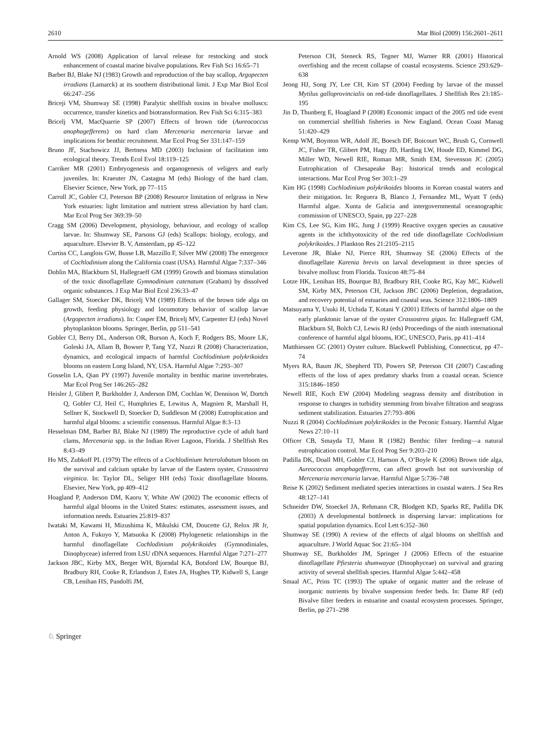2610 Mar Biol (2009) 156:2601–2611
Arnold WS (2008) Application of larval release for restocking and stock enhancement of coastal marine bivalve populations. Rev Fish Sci 16:65–71
Barber BJ, Blake NJ (1983) Growth and reproduction of the bay scallop, Argopecten irradians (Lamarck) at its southern distributional limit. J Exp Mar Biol Ecol 66:247–256
Briceji VM, Shumway SE (1998) Paralytic shellfish toxins in bivalve molluscs: occurrence, transfer kinetics and biotransformation. Rev Fish Sci 6:315–383
Bricelj VM, MacQuarrie SP (2007) Effects of brown tide (Aureococcus anophagefferens) on hard clam Mercenaria mercenaria larvae and implications for benthic recruitment. Mar Ecol Prog Ser 331:147–159
Bruno JF, Stachowicz JJ, Bertness MD (2003) Inclusion of facilitation into ecological theory. Trends Ecol Evol 18:119–125
Carriker MR (2001) Embryogenesis and organogenesis of veligers and early juveniles. In: Kraeuter JN, Castagna M (eds) Biology of the hard clam. Elsevier Science, New York, pp 77–115
Carroll JC, Gobler CJ, Peterson BP (2008) Resource limitation of eelgrass in New York estuaries: light limitation and nutrient stress alleviation by hard clam. Mar Ecol Prog Ser 369:39–50
Cragg SM (2006) Development, physiology, behaviour, and ecology of scallop larvae. In: Shumway SE, Parsons GJ (eds) Scallops: biology, ecology, and aquaculture. Elsevier B. V, Amsterdam, pp 45–122
Curtiss CC, Langlois GW, Busse LB, Mazzillo F, Silver MW (2008) The emergence of Cochlodinium along the California coast (USA). Harmful Algae 7:337–346
Doblin MA, Blackburn SI, Hallegraeff GM (1999) Growth and biomass stimulation of the toxic dinoflagellate Gymnodinium catenatum (Graham) by dissolved organic substances. J Exp Mar Biol Ecol 236:33–47
Gallager SM, Stoecker DK, Bricelj VM (1989) Effects of the brown tide alga on growth, feeding physiology and locomotory behavior of scallop larvae (Argopecten irradians). In: Cosper EM, Bricelj MV, Carpenter EJ (eds) Novel phytoplankton blooms. Springer, Berlin, pp 511–541
Gobler CJ, Berry DL, Anderson OR, Burson A, Koch F, Rodgers BS, Moore LK, Goleski JA, Allam B, Bowser P, Tang YZ, Nuzzi R (2008) Characterization, dynamics, and ecological impacts of harmful Cochlodinium polykrikoides blooms on eastern Long Island, NY, USA. Harmful Algae 7:293–307
Gosselin LA, Qian PY (1997) Juvenile mortality in benthic marine invertebrates. Mar Ecol Prog Ser 146:265–282
Heisler J, Glibert P, Burkholder J, Anderson DM, Cochlan W, Dennison W, Dortch Q, Gobler CJ, Heil C, Humphries E, Lewitus A, Magnien R, Marshall H, Sellner K, Stockwell D, Stoecker D, Suddleson M (2008) Eutrophication and harmful algal blooms: a scientific consensus. Harmful Algae 8:3–13
Hesselman DM, Barber BJ, Blake NJ (1989) The reproductive cycle of adult hard clams, Mercenaria spp. in the Indian River Lagoon, Florida. J Shellfish Res 8:43–49
Ho MS, Zubkoff PL (1979) The effects of a Cochlodinium heterolobatum bloom on the survival and calcium uptake by larvae of the Eastern oyster, Crassostrea virginica. In: Taylor DL, Seliger HH (eds) Toxic dinoflagellate blooms. Elsevier, New York, pp 409–412
Hoagland P, Anderson DM, Kaoru Y, White AW (2002) The economic effects of harmful algal blooms in the United States: estimates, assessment issues, and information needs. Estuaries 25:819–837
Iwataki M, Kawami H, Mizushima K, Mikulski CM, Doucette GJ, Relox JR Jr, Anton A, Fukuyo Y, Matsuoka K (2008) Phylogenetic relationships in the harmful dinoflagellate Cochlodinium polykrikoides (Gymnodiniales, Dinophyceae) inferred from LSU rDNA sequences. Harmful Algae 7:271–277
Jackson JBC, Kirby MX, Berger WH, Bjorndal KA, Botsford LW, Bourque BJ, Bradbury RH, Cooke R, Erlandson J, Estes JA, Hughes TP, Kidwell S, Lange CB, Lenihan HS, Pandolfi JM,
Peterson CH, Steneck RS, Tegner MJ, Warner RR (2001) Historical overfishing and the recent collapse of coastal ecosystems. Science 293:629–638
Jeong HJ, Song JY, Lee CH, Kim ST (2004) Feeding by larvae of the mussel Mytilus galloprovincialis on red-tide dinoflagellates. J Shellfish Res 23:185–195
Jin D, Thunberg E, Hoagland P (2008) Economic impact of the 2005 red tide event on commercial shellfish fisheries in New England. Ocean Coast Manag 51:420–429
Kemp WM, Boynton WR, Adolf JE, Boesch DF, Boicourt WC, Brush G, Cornwell JC, Fisher TR, Glibert PM, Hagy JD, Harding LW, Houde ED, Kimmel DG, Miller WD, Newell RIE, Roman MR, Smith EM, Stevenson JC (2005) Eutrophication of Chesapeake Bay: historical trends and ecological interactions. Mar Ecol Prog Ser 303:1–29
Kim HG (1998) Cochlodinium polykrikoides blooms in Korean coastal waters and their mitigation. In: Reguera B, Blanco J, Fernandez ML, Wyatt T (eds) Harmful algae. Xunta de Galicia and intergovernmental oceanographic commission of UNESCO, Spain, pp 227–228
Kim CS, Lee SG, Kim HG, Jung J (1999) Reactive oxygen species as causative agents in the ichthyotoxicity of the red tide dinoflagellate Cochlodinium polykrikoides. J Plankton Res 21:2105–2115
Leverone JR, Blake NJ, Pierce RH, Shumway SE (2006) Effects of the dinoflagellate Karenia brevis on larval development in three species of bivalve mollusc from Florida. Toxicon 48:75–84
Lotze HK, Lenihan HS, Bourque BJ, Bradbury RH, Cooke RG, Kay MC, Kidwell SM, Kirby MX, Peterson CH, Jackson JBC (2006) Depletion, degradation, and recovery potential of estuaries and coastal seas. Science 312:1806–1809
Matsuyama Y, Usuki H, Uchida T, Kotani Y (2001) Effects of harmful algae on the early planktonic larvae of the oyster Crassostrea gigas. In: Hallegraeff GM, Blackburn SI, Bolch CJ, Lewis RJ (eds) Proceedings of the ninth international conference of harmful algal blooms, IOC, UNESCO, Paris, pp 411–414
Matthiessen GC (2001) Oyster culture. Blackwell Publishing, Connecticut, pp 47–74
Myers RA, Baum JK, Shepherd TD, Powers SP, Peterson CH (2007) Cascading effects of the loss of apex predatory sharks from a coastal ocean. Science 315:1846–1850
Newell RIE, Koch EW (2004) Modeling seagrass density and distribution in response to changes in turbidity stemming from bivalve filtration and seagrass sediment stabilization. Estuaries 27:793–806
Nuzzi R (2004) Cochlodinium polykrikoides in the Peconic Estuary. Harmful Algae News 27:10–11
Officer CB, Smayda TJ, Mann R (1982) Benthic filter feeding—a natural eutrophication control. Mar Ecol Prog Ser 9:203–210
Padilla DK, Doall MH, Gobler CJ, Hartson A, O’Boyle K (2006) Brown tide alga, Aureococcus anophagefferens, can affect growth but not survivorship of Mercenaria mercenaria larvae. Harmful Algae 5:736–748
Reise K (2002) Sediment mediated species interactions in coastal waters. J Sea Res 48:127–141
Schneider DW, Stoeckel JA, Rehmann CR, Blodgett KD, Sparks RE, Padilla DK (2003) A developmental bottleneck in dispersing larvae: implications for spatial population dynamics. Ecol Lett 6:352–360
Shumway SE (1990) A review of the effects of algal blooms on shellfish and aquaculture. J World Aquac Soc 21:65–104
Shumway SE, Burkholder JM, Springer J (2006) Effects of the estuarine dinoflagellate Pfiesteria shumwayae (Dinophyceae) on survival and grazing activity of several shellfish species. Harmful Algae 5:442–458
Smaal AC, Prins TC (1993) The uptake of organic matter and the release of inorganic nutrients by bivalve suspension feeder beds. In: Dame RF (ed) Bivalve filter feeders in estuarine and coastal ecosystem processes. Springer, Berlin, pp 271–298
♘ Springer